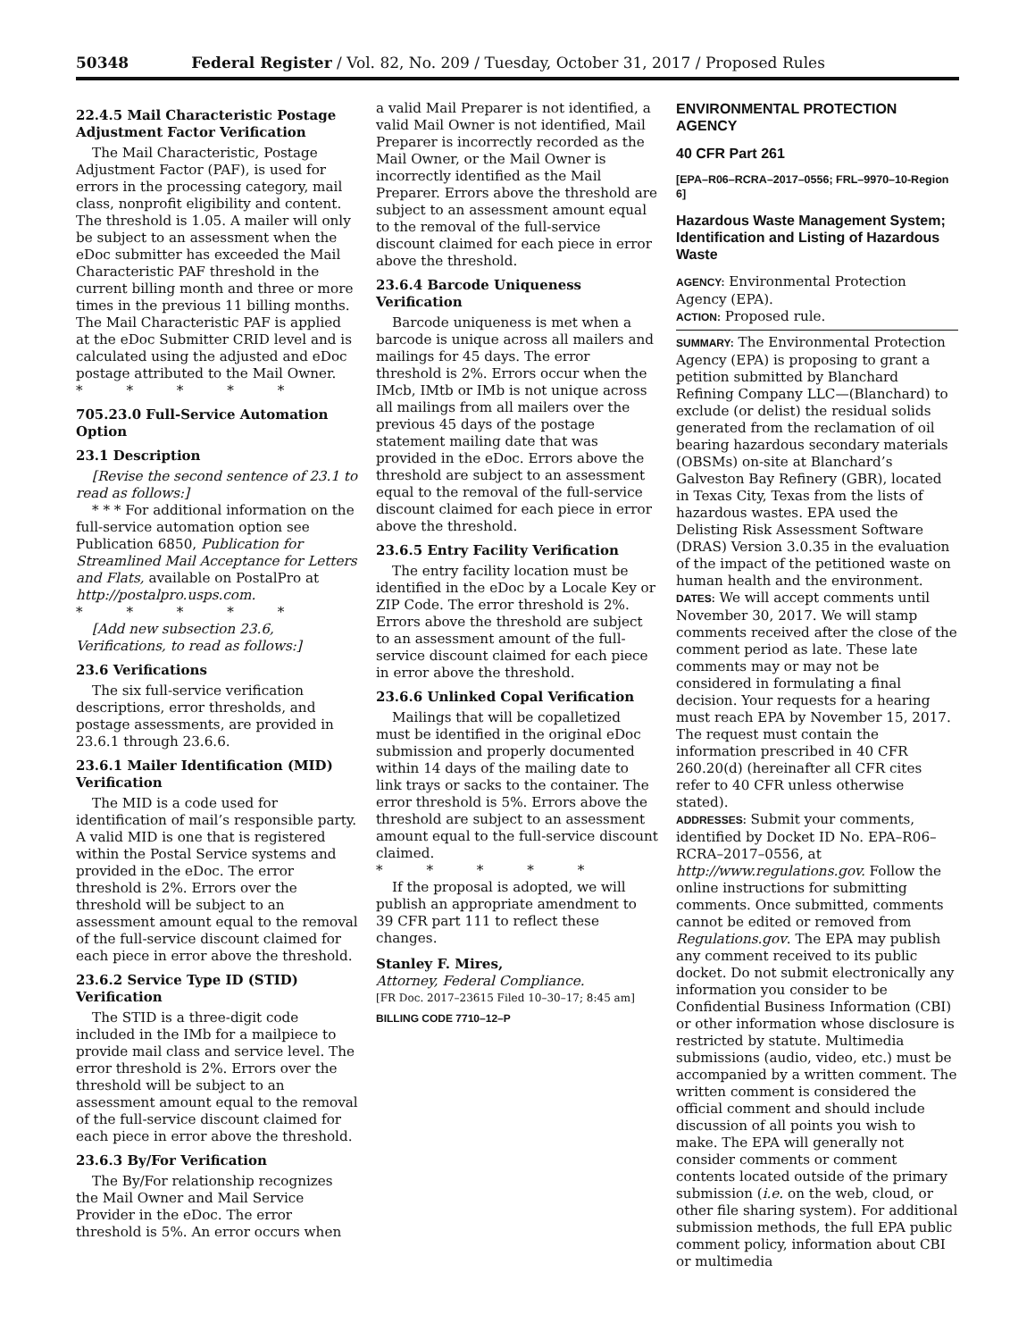50348 Federal Register / Vol. 82, No. 209 / Tuesday, October 31, 2017 / Proposed Rules
22.4.5 Mail Characteristic Postage Adjustment Factor Verification
The Mail Characteristic, Postage Adjustment Factor (PAF), is used for errors in the processing category, mail class, nonprofit eligibility and content. The threshold is 1.05. A mailer will only be subject to an assessment when the eDoc submitter has exceeded the Mail Characteristic PAF threshold in the current billing month and three or more times in the previous 11 billing months. The Mail Characteristic PAF is applied at the eDoc Submitter CRID level and is calculated using the adjusted and eDoc postage attributed to the Mail Owner.
* * * * *
705.23.0 Full-Service Automation Option
23.1 Description
[Revise the second sentence of 23.1 to read as follows:]
* * * For additional information on the full-service automation option see Publication 6850, Publication for Streamlined Mail Acceptance for Letters and Flats, available on PostalPro at http://postalpro.usps.com.
* * * * *
[Add new subsection 23.6, Verifications, to read as follows:]
23.6 Verifications
The six full-service verification descriptions, error thresholds, and postage assessments, are provided in 23.6.1 through 23.6.6.
23.6.1 Mailer Identification (MID) Verification
The MID is a code used for identification of mail’s responsible party. A valid MID is one that is registered within the Postal Service systems and provided in the eDoc. The error threshold is 2%. Errors over the threshold will be subject to an assessment amount equal to the removal of the full-service discount claimed for each piece in error above the threshold.
23.6.2 Service Type ID (STID) Verification
The STID is a three-digit code included in the IMb for a mailpiece to provide mail class and service level. The error threshold is 2%. Errors over the threshold will be subject to an assessment amount equal to the removal of the full-service discount claimed for each piece in error above the threshold.
23.6.3 By/For Verification
The By/For relationship recognizes the Mail Owner and Mail Service Provider in the eDoc. The error threshold is 5%. An error occurs when
a valid Mail Preparer is not identified, a valid Mail Owner is not identified, Mail Preparer is incorrectly recorded as the Mail Owner, or the Mail Owner is incorrectly identified as the Mail Preparer. Errors above the threshold are subject to an assessment amount equal to the removal of the full-service discount claimed for each piece in error above the threshold.
23.6.4 Barcode Uniqueness Verification
Barcode uniqueness is met when a barcode is unique across all mailers and mailings for 45 days. The error threshold is 2%. Errors occur when the IMcb, IMtb or IMb is not unique across all mailings from all mailers over the previous 45 days of the postage statement mailing date that was provided in the eDoc. Errors above the threshold are subject to an assessment equal to the removal of the full-service discount claimed for each piece in error above the threshold.
23.6.5 Entry Facility Verification
The entry facility location must be identified in the eDoc by a Locale Key or ZIP Code. The error threshold is 2%. Errors above the threshold are subject to an assessment amount of the full-service discount claimed for each piece in error above the threshold.
23.6.6 Unlinked Copal Verification
Mailings that will be copalletized must be identified in the original eDoc submission and properly documented within 14 days of the mailing date to link trays or sacks to the container. The error threshold is 5%. Errors above the threshold are subject to an assessment amount equal to the full-service discount claimed.
* * * * *
If the proposal is adopted, we will publish an appropriate amendment to 39 CFR part 111 to reflect these changes.
Stanley F. Mires,
Attorney, Federal Compliance.
[FR Doc. 2017–23615 Filed 10–30–17; 8:45 am]
BILLING CODE 7710–12–P
ENVIRONMENTAL PROTECTION AGENCY
40 CFR Part 261
[EPA–R06–RCRA–2017–0556; FRL–9970–10-Region 6]
Hazardous Waste Management System; Identification and Listing of Hazardous Waste
AGENCY: Environmental Protection Agency (EPA).
ACTION: Proposed rule.
SUMMARY: The Environmental Protection Agency (EPA) is proposing to grant a petition submitted by Blanchard Refining Company LLC—(Blanchard) to exclude (or delist) the residual solids generated from the reclamation of oil bearing hazardous secondary materials (OBSMs) on-site at Blanchard’s Galveston Bay Refinery (GBR), located in Texas City, Texas from the lists of hazardous wastes. EPA used the Delisting Risk Assessment Software (DRAS) Version 3.0.35 in the evaluation of the impact of the petitioned waste on human health and the environment.
DATES: We will accept comments until November 30, 2017. We will stamp comments received after the close of the comment period as late. These late comments may or may not be considered in formulating a final decision. Your requests for a hearing must reach EPA by November 15, 2017. The request must contain the information prescribed in 40 CFR 260.20(d) (hereinafter all CFR cites refer to 40 CFR unless otherwise stated).
ADDRESSES: Submit your comments, identified by Docket ID No. EPA–R06–RCRA–2017–0556, at http://www.regulations.gov. Follow the online instructions for submitting comments. Once submitted, comments cannot be edited or removed from Regulations.gov. The EPA may publish any comment received to its public docket. Do not submit electronically any information you consider to be Confidential Business Information (CBI) or other information whose disclosure is restricted by statute. Multimedia submissions (audio, video, etc.) must be accompanied by a written comment. The written comment is considered the official comment and should include discussion of all points you wish to make. The EPA will generally not consider comments or comment contents located outside of the primary submission (i.e. on the web, cloud, or other file sharing system). For additional submission methods, the full EPA public comment policy, information about CBI or multimedia